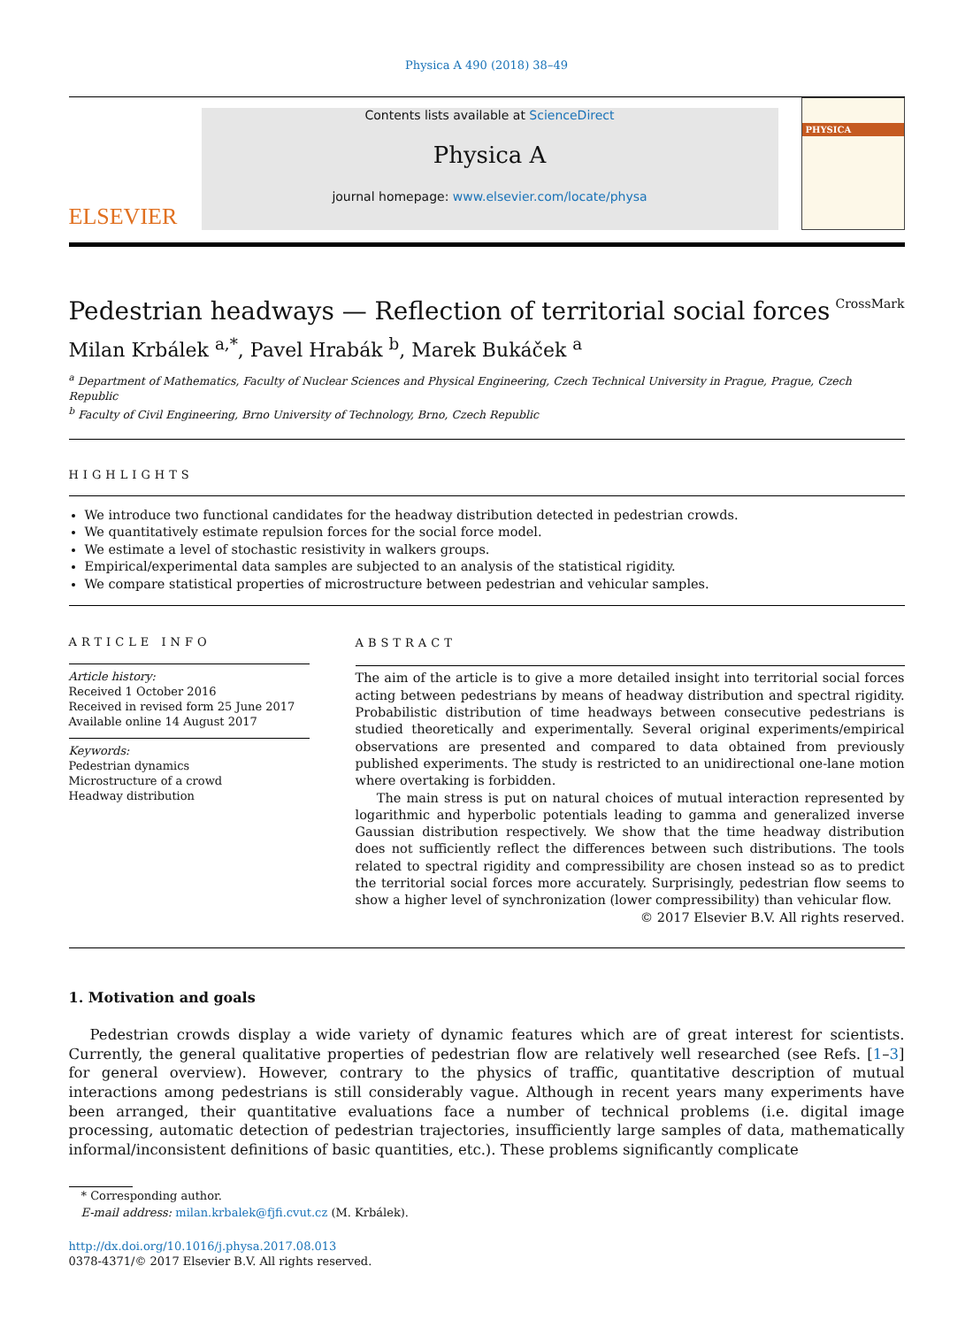Physica A 490 (2018) 38–49
ELSEVIER
Contents lists available at ScienceDirect
Physica A
journal homepage: www.elsevier.com/locate/physa
PHYSICA
Pedestrian headways — Reflection of territorial social forces CrossMark
Milan Krbálek <sup>a,*</sup>, Pavel Hrabák <sup>b</sup>, Marek Bukáček <sup>a</sup>
<sup>a</sup> Department of Mathematics, Faculty of Nuclear Sciences and Physical Engineering, Czech Technical University in Prague, Prague, Czech Republic
<sup>b</sup> Faculty of Civil Engineering, Brno University of Technology, Brno, Czech Republic
HIGHLIGHTS
We introduce two functional candidates for the headway distribution detected in pedestrian crowds.
We quantitatively estimate repulsion forces for the social force model.
We estimate a level of stochastic resistivity in walkers groups.
Empirical/experimental data samples are subjected to an analysis of the statistical rigidity.
We compare statistical properties of microstructure between pedestrian and vehicular samples.
ARTICLE INFO
Article history:
Received 1 October 2016
Received in revised form 25 June 2017
Available online 14 August 2017
Keywords:
Pedestrian dynamics
Microstructure of a crowd
Headway distribution
ABSTRACT
The aim of the article is to give a more detailed insight into territorial social forces acting between pedestrians by means of headway distribution and spectral rigidity. Probabilistic distribution of time headways between consecutive pedestrians is studied theoretically and experimentally. Several original experiments/empirical observations are presented and compared to data obtained from previously published experiments. The study is restricted to an unidirectional one-lane motion where overtaking is forbidden.
The main stress is put on natural choices of mutual interaction represented by logarithmic and hyperbolic potentials leading to gamma and generalized inverse Gaussian distribution respectively. We show that the time headway distribution does not sufficiently reflect the differences between such distributions. The tools related to spectral rigidity and compressibility are chosen instead so as to predict the territorial social forces more accurately. Surprisingly, pedestrian flow seems to show a higher level of synchronization (lower compressibility) than vehicular flow.
© 2017 Elsevier B.V. All rights reserved.
1. Motivation and goals
Pedestrian crowds display a wide variety of dynamic features which are of great interest for scientists. Currently, the general qualitative properties of pedestrian flow are relatively well researched (see Refs. [1–3] for general overview). However, contrary to the physics of traffic, quantitative description of mutual interactions among pedestrians is still considerably vague. Although in recent years many experiments have been arranged, their quantitative evaluations face a number of technical problems (i.e. digital image processing, automatic detection of pedestrian trajectories, insufficiently large samples of data, mathematically informal/inconsistent definitions of basic quantities, etc.). These problems significantly complicate
* Corresponding author.
E-mail address: milan.krbalek@fjfi.cvut.cz (M. Krbálek).
http://dx.doi.org/10.1016/j.physa.2017.08.013
0378-4371/© 2017 Elsevier B.V. All rights reserved.